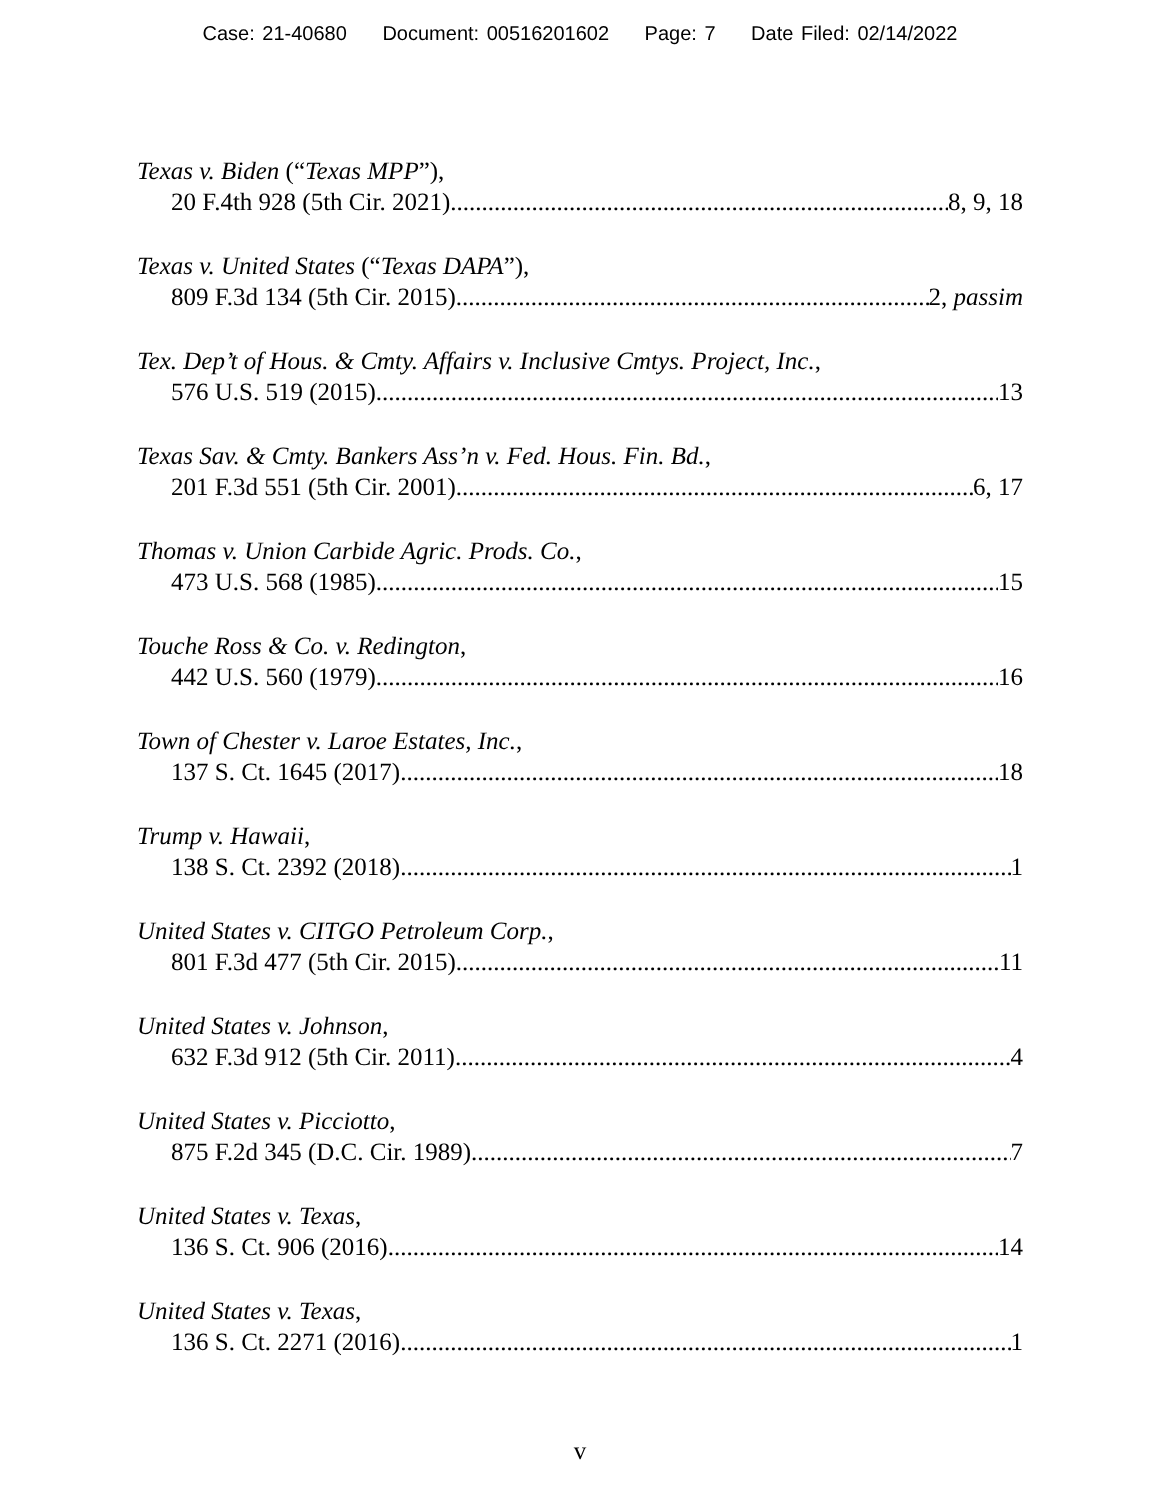Case: 21-40680 Document: 00516201602 Page: 7 Date Filed: 02/14/2022
Texas v. Biden (“Texas MPP”),
20 F.4th 928 (5th Cir. 2021) 8, 9, 18
Texas v. United States (“Texas DAPA”),
809 F.3d 134 (5th Cir. 2015) 2, passim
Tex. Dep’t of Hous. & Cmty. Affairs v. Inclusive Cmtys. Project, Inc.,
576 U.S. 519 (2015) 13
Texas Sav. & Cmty. Bankers Ass’n v. Fed. Hous. Fin. Bd.,
201 F.3d 551 (5th Cir. 2001) 6, 17
Thomas v. Union Carbide Agric. Prods. Co.,
473 U.S. 568 (1985) 15
Touche Ross & Co. v. Redington,
442 U.S. 560 (1979) 16
Town of Chester v. Laroe Estates, Inc.,
137 S. Ct. 1645 (2017) 18
Trump v. Hawaii,
138 S. Ct. 2392 (2018) 1
United States v. CITGO Petroleum Corp.,
801 F.3d 477 (5th Cir. 2015) 11
United States v. Johnson,
632 F.3d 912 (5th Cir. 2011) 4
United States v. Picciotto,
875 F.2d 345 (D.C. Cir. 1989) 7
United States v. Texas,
136 S. Ct. 906 (2016) 14
United States v. Texas,
136 S. Ct. 2271 (2016) 1
v